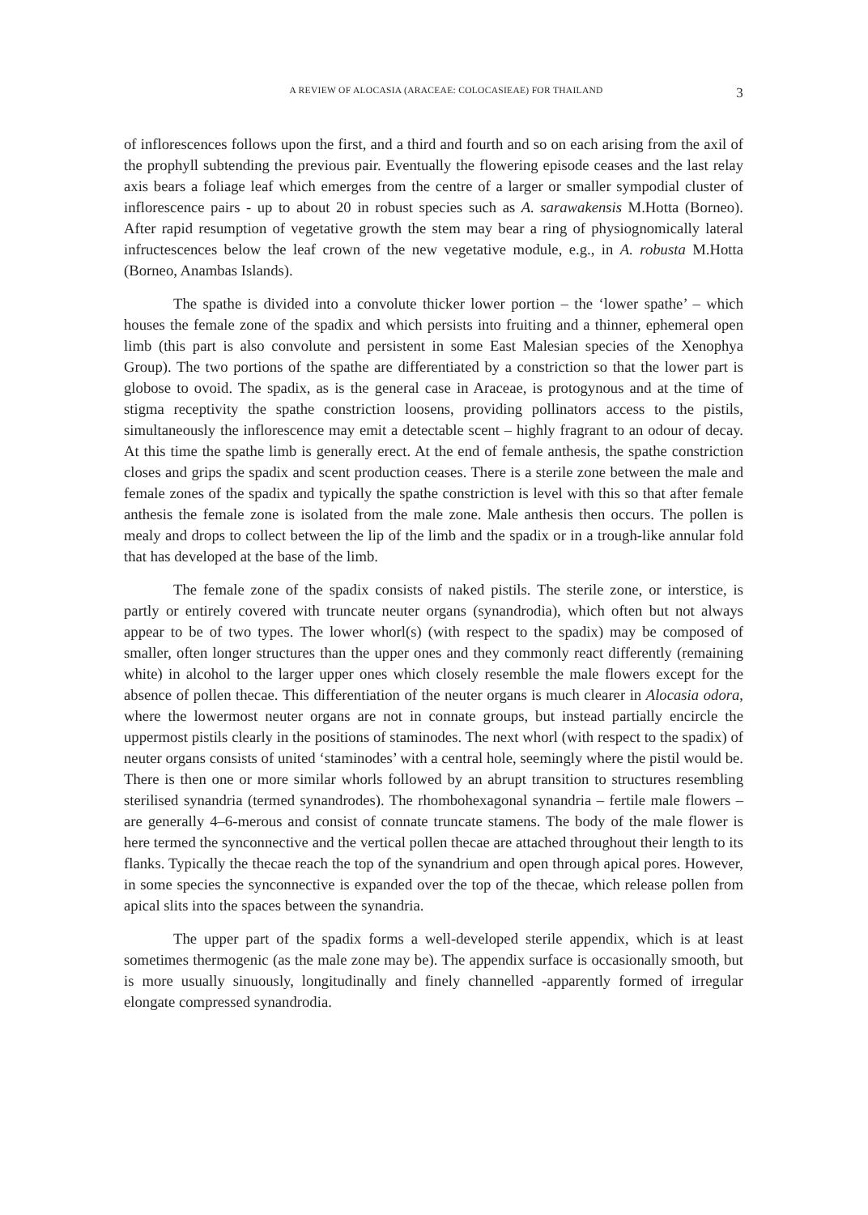A REVIEW OF ALOCASIA (ARACEAE: COLOCASIEAE) FOR THAILAND 3
of inflorescences follows upon the first, and a third and fourth and so on each arising from the axil of the prophyll subtending the previous pair. Eventually the flowering episode ceases and the last relay axis bears a foliage leaf which emerges from the centre of a larger or smaller sympodial cluster of inflorescence pairs - up to about 20 in robust species such as A. sarawakensis M.Hotta (Borneo). After rapid resumption of vegetative growth the stem may bear a ring of physiognomically lateral infructescences below the leaf crown of the new vegetative module, e.g., in A. robusta M.Hotta (Borneo, Anambas Islands).
The spathe is divided into a convolute thicker lower portion – the ‘lower spathe’ – which houses the female zone of the spadix and which persists into fruiting and a thinner, ephemeral open limb (this part is also convolute and persistent in some East Malesian species of the Xenophya Group). The two portions of the spathe are differentiated by a constriction so that the lower part is globose to ovoid. The spadix, as is the general case in Araceae, is protogynous and at the time of stigma receptivity the spathe constriction loosens, providing pollinators access to the pistils, simultaneously the inflorescence may emit a detectable scent – highly fragrant to an odour of decay. At this time the spathe limb is generally erect. At the end of female anthesis, the spathe constriction closes and grips the spadix and scent production ceases. There is a sterile zone between the male and female zones of the spadix and typically the spathe constriction is level with this so that after female anthesis the female zone is isolated from the male zone. Male anthesis then occurs. The pollen is mealy and drops to collect between the lip of the limb and the spadix or in a trough-like annular fold that has developed at the base of the limb.
The female zone of the spadix consists of naked pistils. The sterile zone, or interstice, is partly or entirely covered with truncate neuter organs (synandrodia), which often but not always appear to be of two types. The lower whorl(s) (with respect to the spadix) may be composed of smaller, often longer structures than the upper ones and they commonly react differently (remaining white) in alcohol to the larger upper ones which closely resemble the male flowers except for the absence of pollen thecae. This differentiation of the neuter organs is much clearer in Alocasia odora, where the lowermost neuter organs are not in connate groups, but instead partially encircle the uppermost pistils clearly in the positions of staminodes. The next whorl (with respect to the spadix) of neuter organs consists of united ‘staminodes’ with a central hole, seemingly where the pistil would be. There is then one or more similar whorls followed by an abrupt transition to structures resembling sterilised synandria (termed synandrodes). The rhombohexagonal synandria – fertile male flowers – are generally 4–6-merous and consist of connate truncate stamens. The body of the male flower is here termed the synconnective and the vertical pollen thecae are attached throughout their length to its flanks. Typically the thecae reach the top of the synandrium and open through apical pores. However, in some species the synconnective is expanded over the top of the thecae, which release pollen from apical slits into the spaces between the synandria.
The upper part of the spadix forms a well-developed sterile appendix, which is at least sometimes thermogenic (as the male zone may be). The appendix surface is occasionally smooth, but is more usually sinuously, longitudinally and finely channelled -apparently formed of irregular elongate compressed synandrodia.